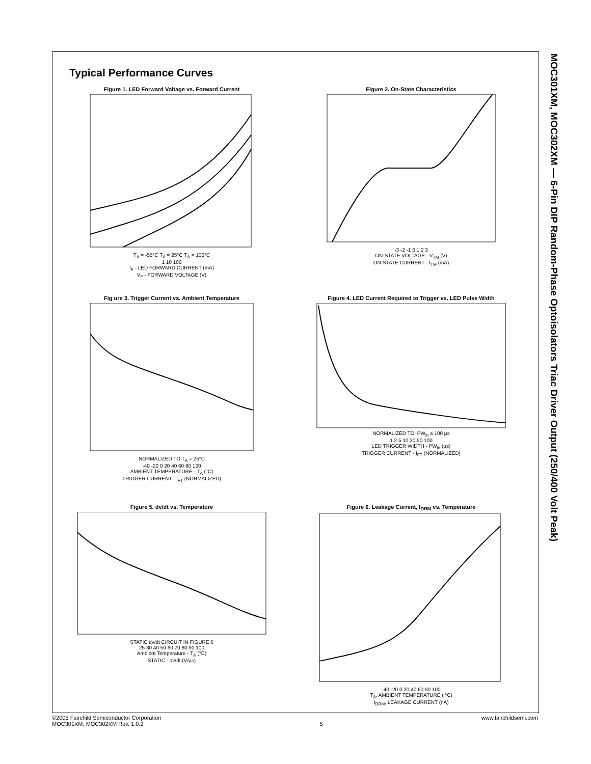MOC301XM, MOC302XM — 6-Pin DIP Random-Phase Optoisolators Triac Driver Output (250/400 Volt Peak)
Typical Performance Curves
Figure 1. LED Forward Voltage vs. Forward Current
T<sub>A</sub> = -55°C T<sub>A</sub> = 25°C T<sub>A</sub> = 100°C
1 10 100
I<sub>F</sub> - LED FORWARD CURRENT (mA)
V<sub>F</sub> - FORWARD VOLTAGE (V)
Figure 2. On-State Characteristics
-3 -2 -1 0 1 2 3
ON-STATE VOLTAGE - V<sub>TM</sub> (V)
ON-STATE CURRENT - I<sub>TM</sub> (mA)
Fig ure 3. Trigger Current vs. Ambient Temperature
NORMALIZED TO T<sub>A</sub> = 25°C
-40 -20 0 20 40 60 80 100
AMBIENT TEMPERATURE - T<sub>A</sub> (°C)
TRIGGER CURRENT - I<sub>FT</sub> (NORMALIZED)
Figure 4. LED Current Required to Trigger vs. LED Pulse Width
NORMALIZED TO: PW<sub>in</sub> ≥ 100 µs
1 2 5 10 20 50 100
LED TRIGGER WIDTH - PW<sub>in</sub> (µs)
TRIGGER CURRENT - I<sub>FT</sub> (NORMALIZED)
Figure 5. dv/dt vs. Temperature
STATIC dv/dt CIRCUIT IN FIGURE 5
25 30 40 50 60 70 80 90 100
Ambient Temperature - T<sub>A</sub> (°C)
STATIC - dv/dt (V/µs)
Figure 6. Leakage Current, I<sub>DRM</sub> vs. Temperature
-40 -20 0 20 40 60 80 100
T<sub>A</sub>, AMBIENT TEMPERATURE ( °C)
I<sub>DRM</sub>, LEAKAGE CURRENT (nA)
©2005 Fairchild Semiconductor Corporation
MOC301XM, MOC302XM Rev. 1.0.2
5 www.fairchildsemi.com